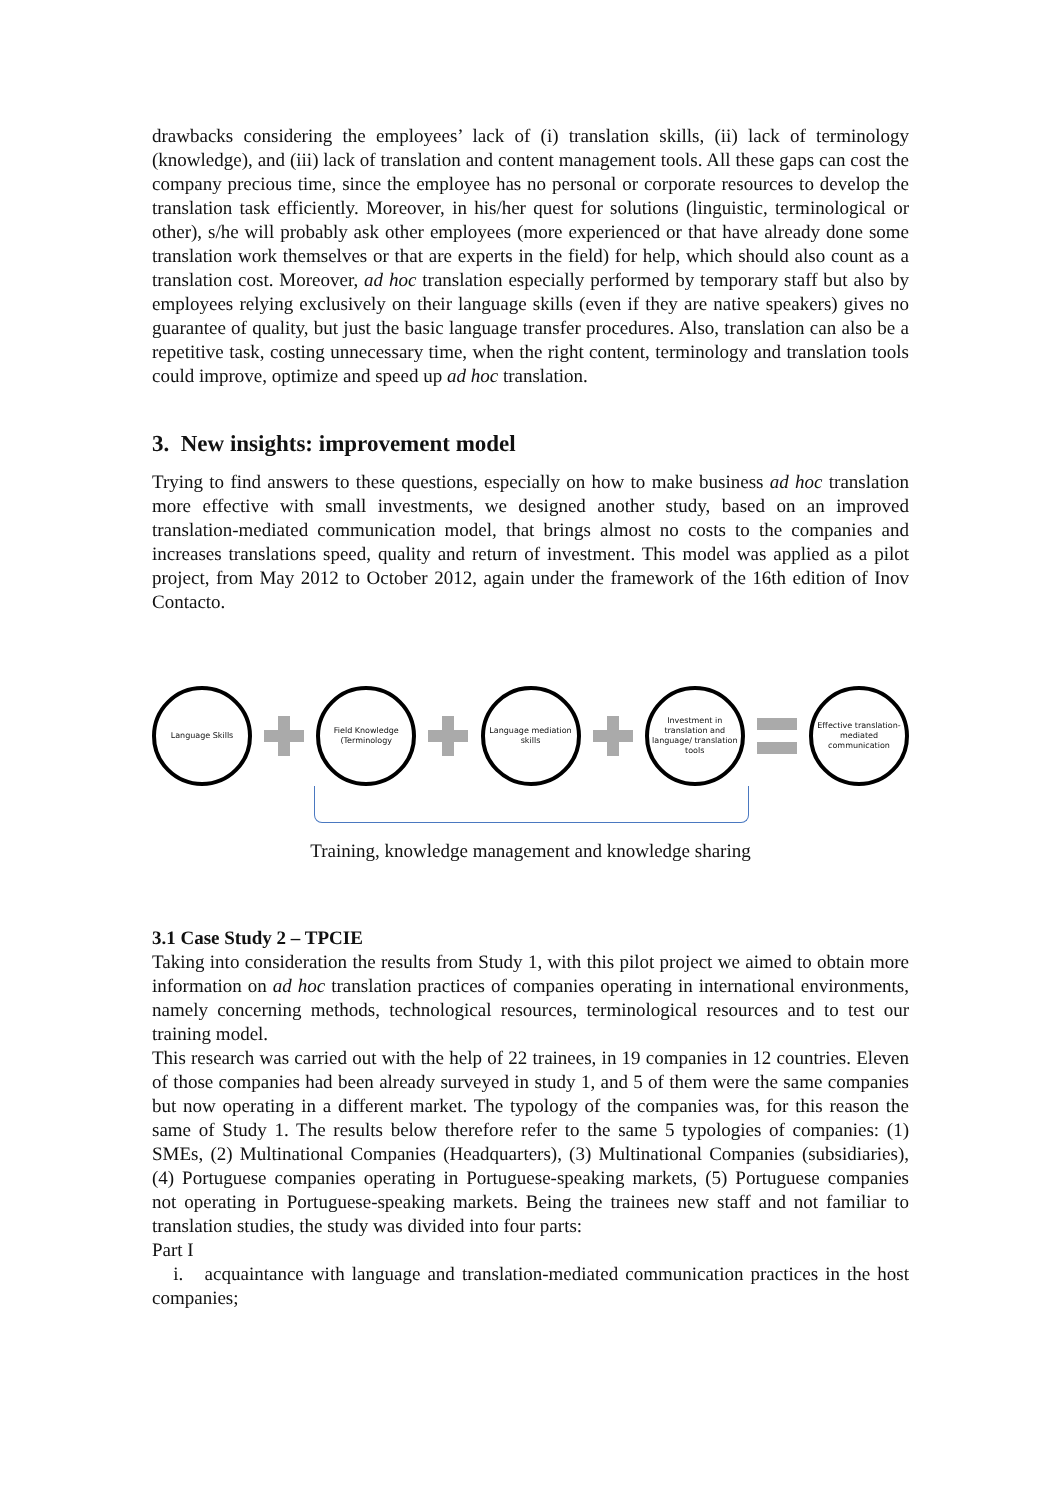drawbacks considering the employees’ lack of (i) translation skills, (ii) lack of terminology (knowledge), and (iii) lack of translation and content management tools. All these gaps can cost the company precious time, since the employee has no personal or corporate resources to develop the translation task efficiently. Moreover, in his/her quest for solutions (linguistic, terminological or other), s/he will probably ask other employees (more experienced or that have already done some translation work themselves or that are experts in the field) for help, which should also count as a translation cost. Moreover, ad hoc translation especially performed by temporary staff but also by employees relying exclusively on their language skills (even if they are native speakers) gives no guarantee of quality, but just the basic language transfer procedures. Also, translation can also be a repetitive task, costing unnecessary time, when the right content, terminology and translation tools could improve, optimize and speed up ad hoc translation.
3. New insights: improvement model
Trying to find answers to these questions, especially on how to make business ad hoc translation more effective with small investments, we designed another study, based on an improved translation-mediated communication model, that brings almost no costs to the companies and increases translations speed, quality and return of investment. This model was applied as a pilot project, from May 2012 to October 2012, again under the framework of the 16th edition of Inov Contacto.
Language Skills
Field Knowledge (Terminology
Language mediation skills
Investment in translation and language/ translation tools
Effective translation-mediated communication
Training, knowledge management and knowledge sharing
3.1 Case Study 2 – TPCIE
Taking into consideration the results from Study 1, with this pilot project we aimed to obtain more information on ad hoc translation practices of companies operating in international environments, namely concerning methods, technological resources, terminological resources and to test our training model.
This research was carried out with the help of 22 trainees, in 19 companies in 12 countries. Eleven of those companies had been already surveyed in study 1, and 5 of them were the same companies but now operating in a different market. The typology of the companies was, for this reason the same of Study 1. The results below therefore refer to the same 5 typologies of companies: (1) SMEs, (2) Multinational Companies (Headquarters), (3) Multinational Companies (subsidiaries), (4) Portuguese companies operating in Portuguese-speaking markets, (5) Portuguese companies not operating in Portuguese-speaking markets. Being the trainees new staff and not familiar to translation studies, the study was divided into four parts:
Part I
i. acquaintance with language and translation-mediated communication practices in the host companies;